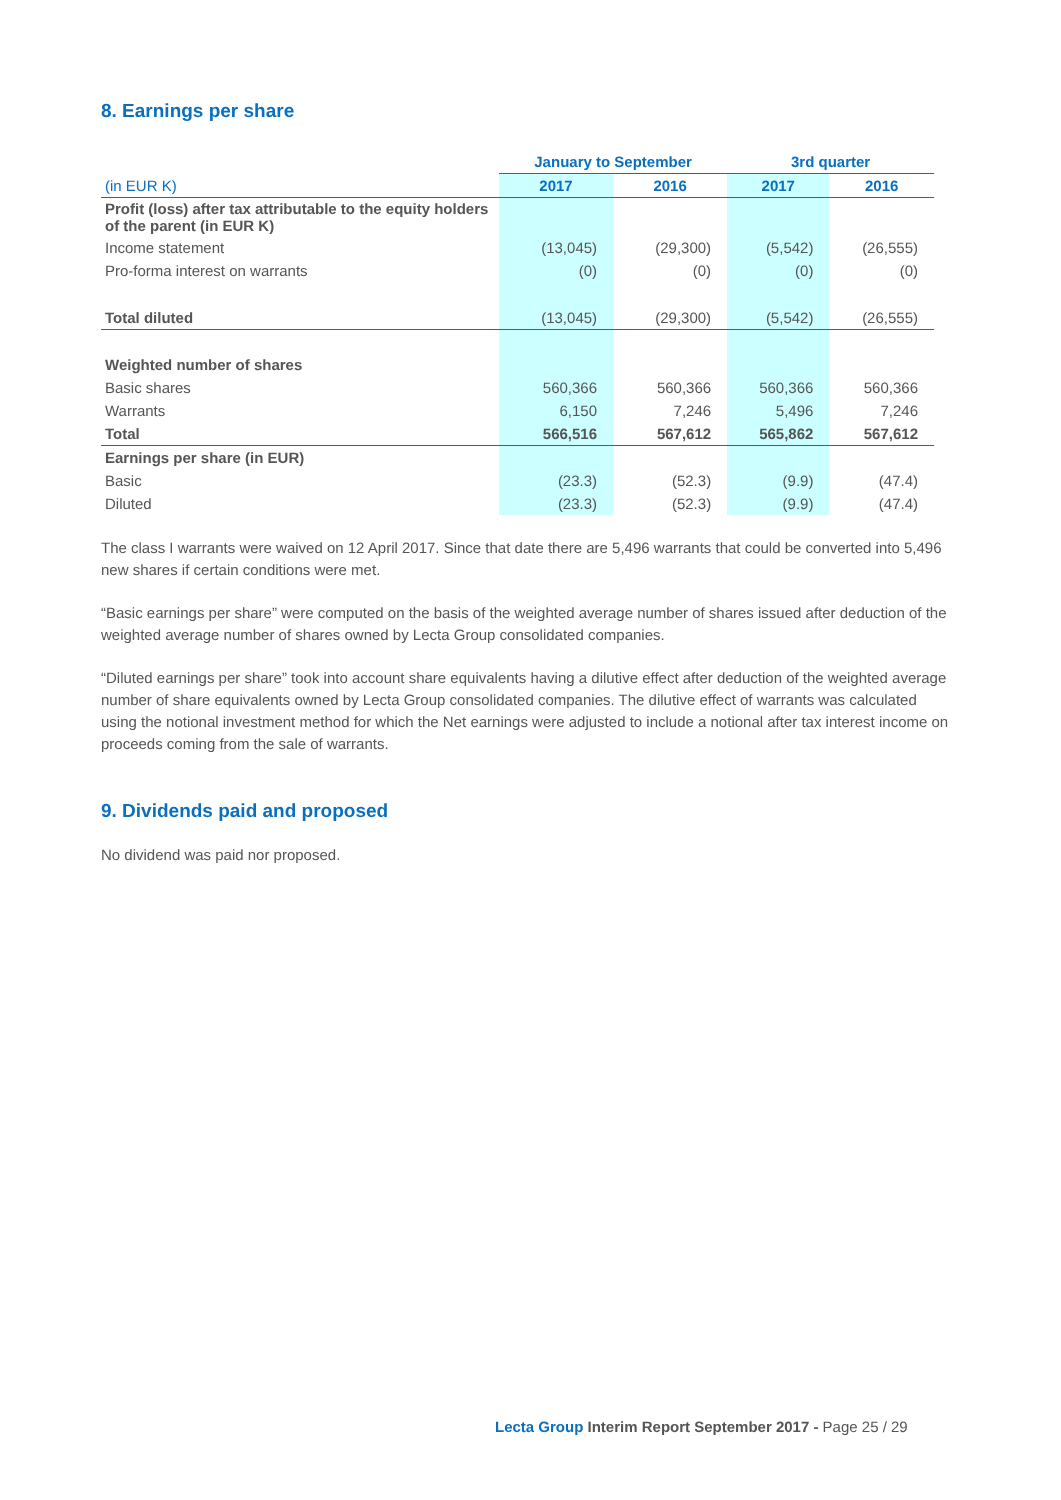8. Earnings per share
| | January to September | | 3rd quarter | |
| (in EUR K) | 2017 | 2016 | 2017 | 2016 |
| Profit (loss) after tax attributable to the equity holders of the parent (in EUR K) | | | | |
| Income statement | (13,045) | (29,300) | (5,542) | (26,555) |
| Pro-forma interest on warrants | (0) | (0) | (0) | (0) |
| Total diluted | (13,045) | (29,300) | (5,542) | (26,555) |
| Weighted number of shares | | | | |
| Basic shares | 560,366 | 560,366 | 560,366 | 560,366 |
| Warrants | 6,150 | 7,246 | 5,496 | 7,246 |
| Total | 566,516 | 567,612 | 565,862 | 567,612 |
| Earnings per share (in EUR) | | | | |
| Basic | (23.3) | (52.3) | (9.9) | (47.4) |
| Diluted | (23.3) | (52.3) | (9.9) | (47.4) |
The class I warrants were waived on 12 April 2017. Since that date there are 5,496 warrants that could be converted into 5,496 new shares if certain conditions were met.
“Basic earnings per share” were computed on the basis of the weighted average number of shares issued after deduction of the weighted average number of shares owned by Lecta Group consolidated companies.
“Diluted earnings per share” took into account share equivalents having a dilutive effect after deduction of the weighted average number of share equivalents owned by Lecta Group consolidated companies. The dilutive effect of warrants was calculated using the notional investment method for which the Net earnings were adjusted to include a notional after tax interest income on proceeds coming from the sale of warrants.
9. Dividends paid and proposed
No dividend was paid nor proposed.
Lecta Group Interim Report September 2017 - Page 25 / 29